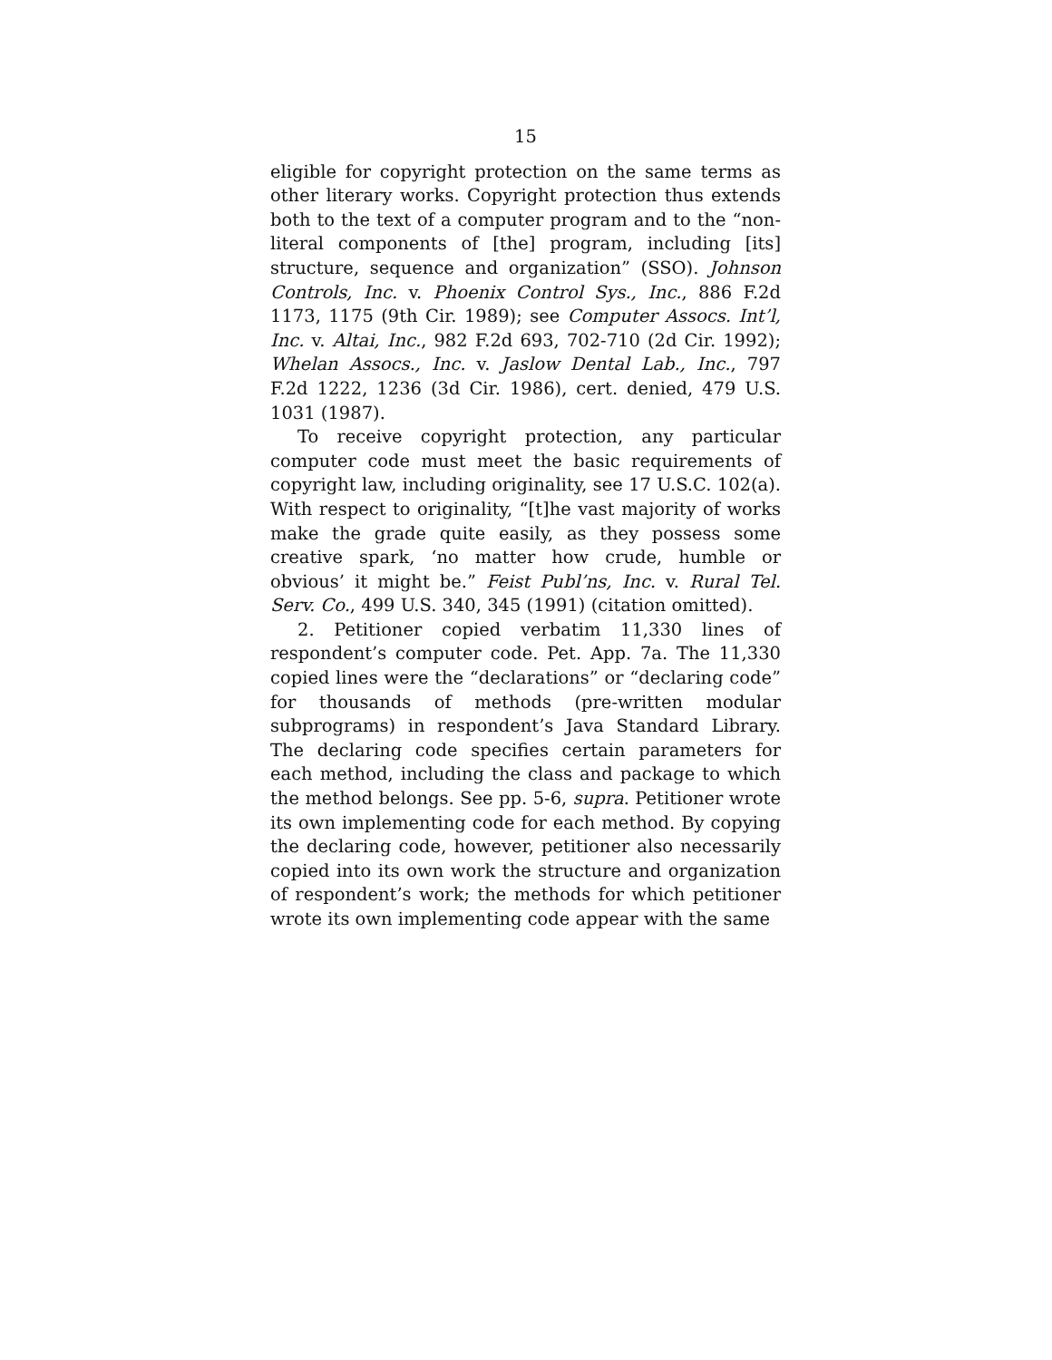15
eligible for copyright protection on the same terms as other literary works. Copyright protection thus extends both to the text of a computer program and to the “non-literal components of [the] program, including [its] structure, sequence and organization” (SSO). Johnson Controls, Inc. v. Phoenix Control Sys., Inc., 886 F.2d 1173, 1175 (9th Cir. 1989); see Computer Assocs. Int’l, Inc. v. Altai, Inc., 982 F.2d 693, 702-710 (2d Cir. 1992); Whelan Assocs., Inc. v. Jaslow Dental Lab., Inc., 797 F.2d 1222, 1236 (3d Cir. 1986), cert. denied, 479 U.S. 1031 (1987).
To receive copyright protection, any particular computer code must meet the basic requirements of copyright law, including originality, see 17 U.S.C. 102(a). With respect to originality, “[t]he vast majority of works make the grade quite easily, as they possess some creative spark, ‘no matter how crude, humble or obvious’ it might be.” Feist Publ’ns, Inc. v. Rural Tel. Serv. Co., 499 U.S. 340, 345 (1991) (citation omitted).
2. Petitioner copied verbatim 11,330 lines of respondent’s computer code. Pet. App. 7a. The 11,330 copied lines were the “declarations” or “declaring code” for thousands of methods (pre-written modular subprograms) in respondent’s Java Standard Library. The declaring code specifies certain parameters for each method, including the class and package to which the method belongs. See pp. 5-6, supra. Petitioner wrote its own implementing code for each method. By copying the declaring code, however, petitioner also necessarily copied into its own work the structure and organization of respondent’s work; the methods for which petitioner wrote its own implementing code appear with the same